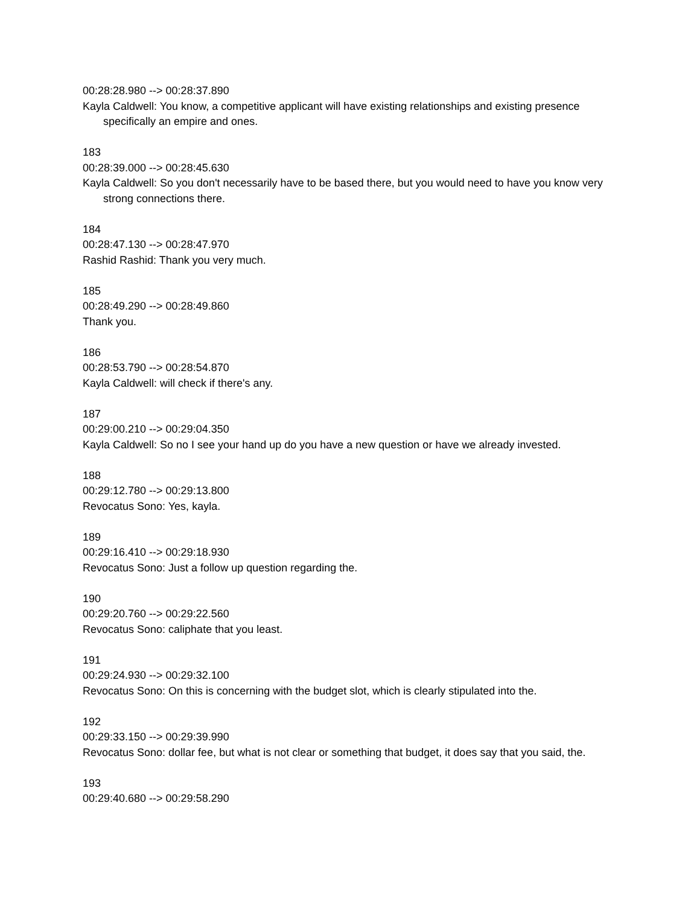00:28:28.980 --> 00:28:37.890
Kayla Caldwell: You know, a competitive applicant will have existing relationships and existing presence specifically an empire and ones.
183
00:28:39.000 --> 00:28:45.630
Kayla Caldwell: So you don't necessarily have to be based there, but you would need to have you know very strong connections there.
184
00:28:47.130 --> 00:28:47.970
Rashid Rashid: Thank you very much.
185
00:28:49.290 --> 00:28:49.860
Thank you.
186
00:28:53.790 --> 00:28:54.870
Kayla Caldwell: will check if there's any.
187
00:29:00.210 --> 00:29:04.350
Kayla Caldwell: So no I see your hand up do you have a new question or have we already invested.
188
00:29:12.780 --> 00:29:13.800
Revocatus Sono: Yes, kayla.
189
00:29:16.410 --> 00:29:18.930
Revocatus Sono: Just a follow up question regarding the.
190
00:29:20.760 --> 00:29:22.560
Revocatus Sono: caliphate that you least.
191
00:29:24.930 --> 00:29:32.100
Revocatus Sono: On this is concerning with the budget slot, which is clearly stipulated into the.
192
00:29:33.150 --> 00:29:39.990
Revocatus Sono: dollar fee, but what is not clear or something that budget, it does say that you said, the.
193
00:29:40.680 --> 00:29:58.290